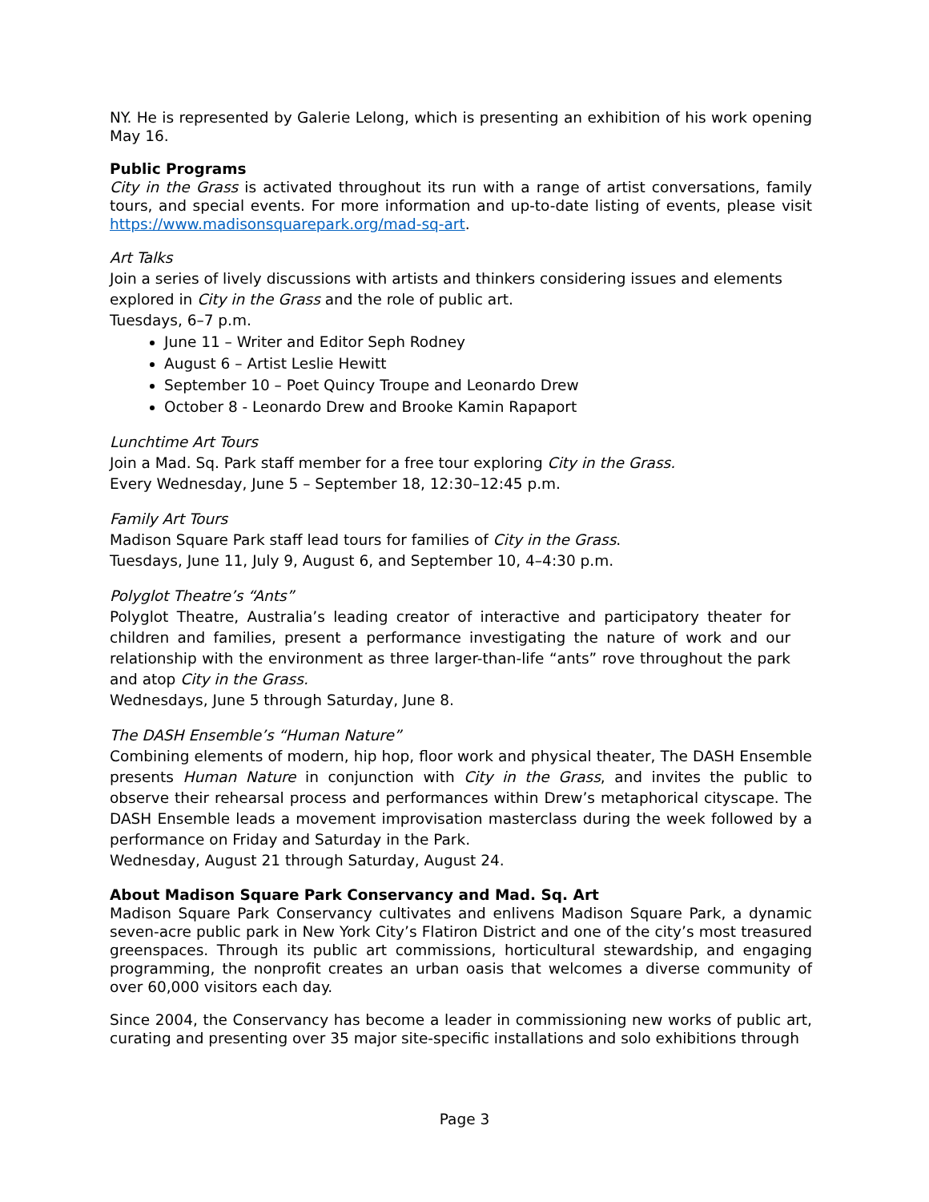NY. He is represented by Galerie Lelong, which is presenting an exhibition of his work opening May 16.
Public Programs
City in the Grass is activated throughout its run with a range of artist conversations, family tours, and special events. For more information and up-to-date listing of events, please visit https://www.madisonsquarepark.org/mad-sq-art.
Art Talks
Join a series of lively discussions with artists and thinkers considering issues and elements explored in City in the Grass and the role of public art.
Tuesdays, 6–7 p.m.
June 11 – Writer and Editor Seph Rodney
August 6 – Artist Leslie Hewitt
September 10 – Poet Quincy Troupe and Leonardo Drew
October 8 - Leonardo Drew and Brooke Kamin Rapaport
Lunchtime Art Tours
Join a Mad. Sq. Park staff member for a free tour exploring City in the Grass.
Every Wednesday, June 5 – September 18, 12:30–12:45 p.m.
Family Art Tours
Madison Square Park staff lead tours for families of City in the Grass.
Tuesdays, June 11, July 9, August 6, and September 10, 4–4:30 p.m.
Polyglot Theatre’s “Ants”
Polyglot Theatre, Australia’s leading creator of interactive and participatory theater for children and families, present a performance investigating the nature of work and our relationship with the environment as three larger-than-life “ants” rove throughout the park and atop City in the Grass.
Wednesdays, June 5 through Saturday, June 8.
The DASH Ensemble’s “Human Nature”
Combining elements of modern, hip hop, floor work and physical theater, The DASH Ensemble presents Human Nature in conjunction with City in the Grass, and invites the public to observe their rehearsal process and performances within Drew’s metaphorical cityscape. The DASH Ensemble leads a movement improvisation masterclass during the week followed by a performance on Friday and Saturday in the Park.
Wednesday, August 21 through Saturday, August 24.
About Madison Square Park Conservancy and Mad. Sq. Art
Madison Square Park Conservancy cultivates and enlivens Madison Square Park, a dynamic seven-acre public park in New York City’s Flatiron District and one of the city’s most treasured greenspaces. Through its public art commissions, horticultural stewardship, and engaging programming, the nonprofit creates an urban oasis that welcomes a diverse community of over 60,000 visitors each day.
Since 2004, the Conservancy has become a leader in commissioning new works of public art, curating and presenting over 35 major site-specific installations and solo exhibitions through
Page 3